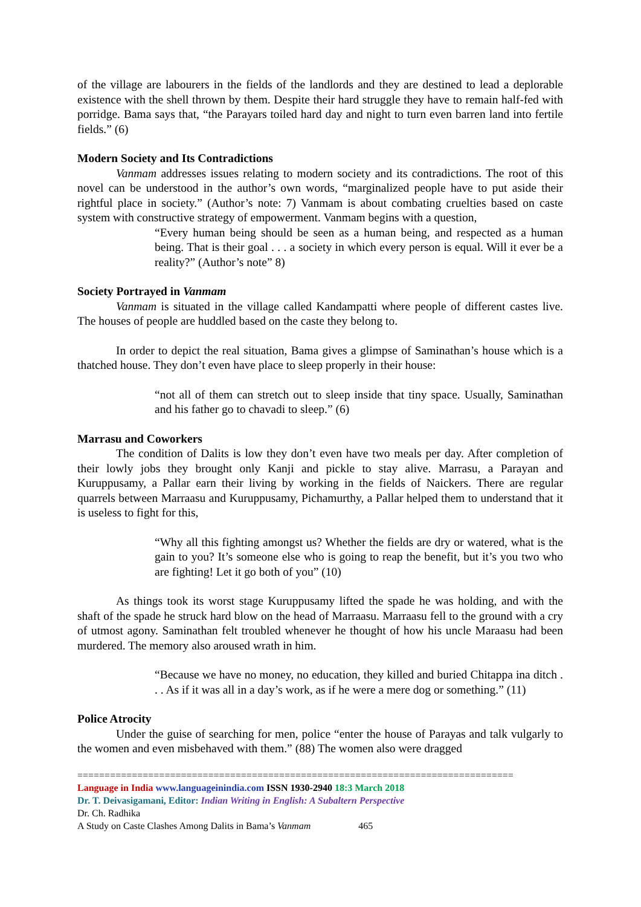of the village are labourers in the fields of the landlords and they are destined to lead a deplorable existence with the shell thrown by them. Despite their hard struggle they have to remain half-fed with porridge. Bama says that, “the Parayars toiled hard day and night to turn even barren land into fertile fields.” (6)
Modern Society and Its Contradictions
Vanmam addresses issues relating to modern society and its contradictions. The root of this novel can be understood in the author’s own words, “marginalized people have to put aside their rightful place in society.” (Author’s note: 7) Vanmam is about combating cruelties based on caste system with constructive strategy of empowerment. Vanmam begins with a question,
“Every human being should be seen as a human being, and respected as a human being. That is their goal . . . a society in which every person is equal. Will it ever be a reality?” (Author’s note” 8)
Society Portrayed in Vanmam
Vanmam is situated in the village called Kandampatti where people of different castes live. The houses of people are huddled based on the caste they belong to.
In order to depict the real situation, Bama gives a glimpse of Saminathan’s house which is a thatched house. They don’t even have place to sleep properly in their house:
“not all of them can stretch out to sleep inside that tiny space. Usually, Saminathan and his father go to chavadi to sleep.” (6)
Marrasu and Coworkers
The condition of Dalits is low they don’t even have two meals per day. After completion of their lowly jobs they brought only Kanji and pickle to stay alive. Marrasu, a Parayan and Kuruppusamy, a Pallar earn their living by working in the fields of Naickers. There are regular quarrels between Marraasu and Kuruppusamy, Pichamurthy, a Pallar helped them to understand that it is useless to fight for this,
“Why all this fighting amongst us? Whether the fields are dry or watered, what is the gain to you? It’s someone else who is going to reap the benefit, but it’s you two who are fighting! Let it go both of you” (10)
As things took its worst stage Kuruppusamy lifted the spade he was holding, and with the shaft of the spade he struck hard blow on the head of Marraasu. Marraasu fell to the ground with a cry of utmost agony. Saminathan felt troubled whenever he thought of how his uncle Maraasu had been murdered. The memory also aroused wrath in him.
“Because we have no money, no education, they killed and buried Chitappa ina ditch . . . As if it was all in a day’s work, as if he were a mere dog or something.” (11)
Police Atrocity
Under the guise of searching for men, police “enter the house of Parayas and talk vulgarly to the women and even misbehaved with them.” (88) The women also were dragged
================================================================================
Language in India www.languageinindia.com ISSN 1930-2940 18:3 March 2018
Dr. T. Deivasigamani, Editor: Indian Writing in English: A Subaltern Perspective
Dr. Ch. Radhika
A Study on Caste Clashes Among Dalits in Bama’s Vanmam 465